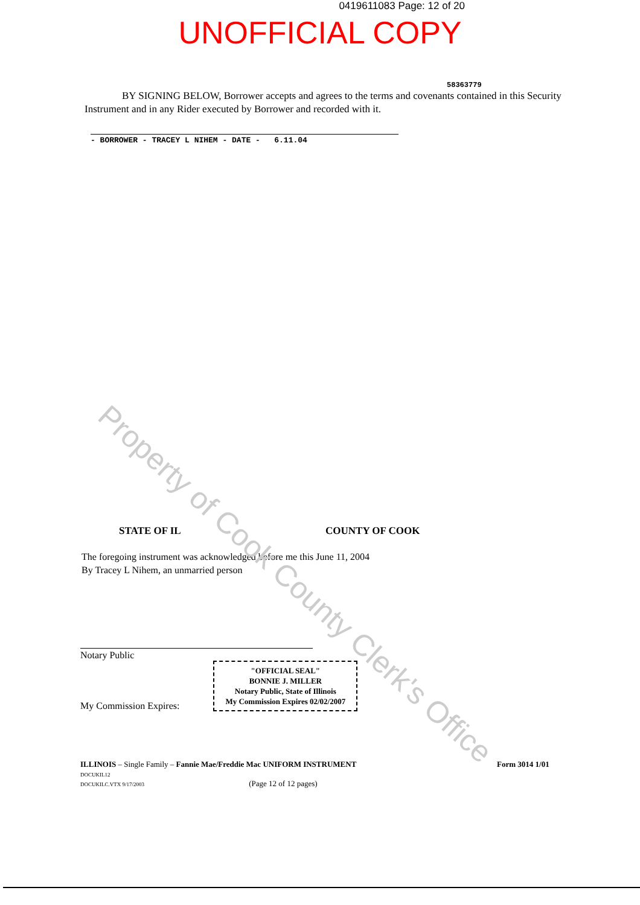Property of Cook County Clerk's Office
0419611083 Page: 12 of 20
UNOFFICIAL COPY
58363779
BY SIGNING BELOW, Borrower accepts and agrees to the terms and covenants contained in this Security Instrument and in any Rider executed by Borrower and recorded with it.
- BORROWER - TRACEY L NIHEM - DATE - 6.11.04
STATE OF IL COUNTY OF COOK
The foregoing instrument was acknowledged before me this June 11, 2004
By Tracey L Nihem, an unmarried person
Notary Public
My Commission Expires:
"OFFICIAL SEAL"
BONNIE J. MILLER
Notary Public, State of Illinois
My Commission Expires 02/02/2007
ILLINOIS – Single Family – Fannie Mae/Freddie Mac UNIFORM INSTRUMENT
DOCUKIL12
DOCUKILC.VTX 9/17/2003 (Page 12 of 12 pages)
Form 3014 1/01